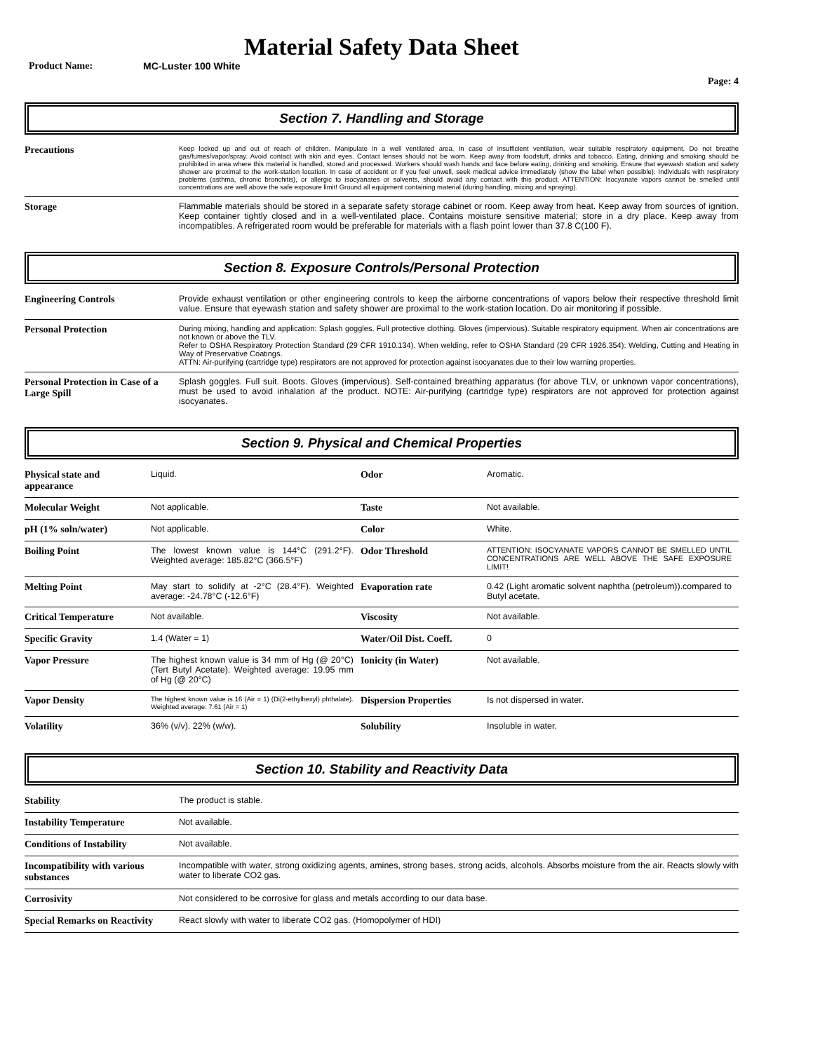Material Safety Data Sheet
Product Name: MC-Luster 100 White
Page: 4
Section 7. Handling and Storage
| Precautions | Keep locked up and out of reach of children. Manipulate in a well ventilated area. In case of insufficient ventilation, wear suitable respiratory equipment. Do not breathe gas/fumes/vapor/spray. Avoid contact with skin and eyes. Contact lenses should not be worn. Keep away from foodstuff, drinks and tobacco. Eating, drinking and smoking should be prohibited in area where this material is handled, stored and processed. Workers should wash hands and face before eating, drinking and smoking. Ensure that eyewash station and safety shower are proximal to the work-station location. In case of accident or if you feel unwell, seek medical advice immediately (show the label when possible). Individuals with respiratory problems (asthma, chronic bronchitis), or allergic to isocyanates or solvents, should avoid any contact with this product. ATTENTION: Isocyanate vapors cannot be smelled until concentrations are well above the safe exposure limit! Ground all equipment containing material (during handling, mixing and spraying). |
| Storage | Flammable materials should be stored in a separate safety storage cabinet or room. Keep away from heat. Keep away from sources of ignition. Keep container tightly closed and in a well-ventilated place. Contains moisture sensitive material; store in a dry place. Keep away from incompatibles. A refrigerated room would be preferable for materials with a flash point lower than 37.8 C(100 F). |
Section 8. Exposure Controls/Personal Protection
| Engineering Controls | Provide exhaust ventilation or other engineering controls to keep the airborne concentrations of vapors below their respective threshold limit value. Ensure that eyewash station and safety shower are proximal to the work-station location. Do air monitoring if possible. |
| Personal Protection | During mixing, handling and application: Splash goggles. Full protective clothing. Gloves (impervious). Suitable respiratory equipment. When air concentrations are not known or above the TLV. Refer to OSHA Respiratory Protection Standard (29 CFR 1910.134). When welding, refer to OSHA Standard (29 CFR 1926.354): Welding, Cutting and Heating in Way of Preservative Coatings. ATTN: Air-purifying (cartridge type) respirators are not approved for protection against isocyanates due to their low warning properties. |
| Personal Protection in Case of a Large Spill | Splash goggles. Full suit. Boots. Gloves (impervious). Self-contained breathing apparatus (for above TLV, or unknown vapor concentrations), must be used to avoid inhalation af the product. NOTE: Air-purifying (cartridge type) respirators are not approved for protection against isocyanates. |
Section 9. Physical and Chemical Properties
| Physical state and appearance | Liquid. | Odor | Aromatic. |
| Molecular Weight | Not applicable. | Taste | Not available. |
| pH (1% soln/water) | Not applicable. | Color | White. |
| Boiling Point | The lowest known value is 144°C (291.2°F). Weighted average: 185.82°C (366.5°F) | Odor Threshold | ATTENTION: ISOCYANATE VAPORS CANNOT BE SMELLED UNTIL CONCENTRATIONS ARE WELL ABOVE THE SAFE EXPOSURE LIMIT! |
| Melting Point | May start to solidify at -2°C (28.4°F). Weighted average: -24.78°C (-12.6°F) | Evaporation rate | 0.42 (Light aromatic solvent naphtha (petroleum)).compared to Butyl acetate. |
| Critical Temperature | Not available. | Viscosity | Not available. |
| Specific Gravity | 1.4 (Water = 1) | Water/Oil Dist. Coeff. | 0 |
| Vapor Pressure | The highest known value is 34 mm of Hg (@ 20°C) (Tert Butyl Acetate). Weighted average: 19.95 mm of Hg (@ 20°C) | Ionicity (in Water) | Not available. |
| Vapor Density | The highest known value is 16 (Air = 1) (Di(2-ethylhexyl) phthalate). Weighted average: 7.61 (Air = 1) | Dispersion Properties | Is not dispersed in water. |
| Volatility | 36% (v/v). 22% (w/w). | Solubility | Insoluble in water. |
Section 10. Stability and Reactivity Data
| Stability | The product is stable. |
| Instability Temperature | Not available. |
| Conditions of Instability | Not available. |
| Incompatibility with various substances | Incompatible with water, strong oxidizing agents, amines, strong bases, strong acids, alcohols. Absorbs moisture from the air. Reacts slowly with water to liberate CO2 gas. |
| Corrosivity | Not considered to be corrosive for glass and metals according to our data base. |
| Special Remarks on Reactivity | React slowly with water to liberate CO2 gas. (Homopolymer of HDI) |